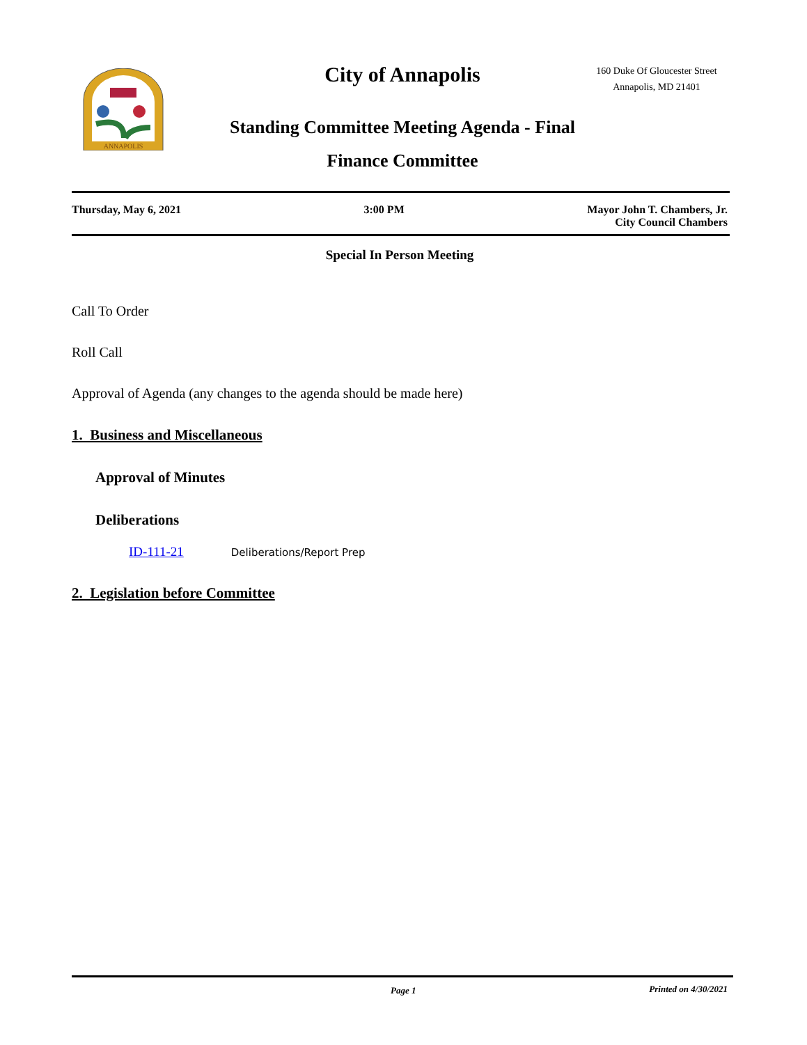ANNAPOLIS
City of Annapolis
Standing Committee Meeting Agenda - Final
Finance Committee
160 Duke Of Gloucester Street
Annapolis, MD 21401
Thursday, May 6, 2021 3:00 PM Mayor John T. Chambers, Jr.
City Council Chambers
Special In Person Meeting
Call To Order
Roll Call
Approval of Agenda (any changes to the agenda should be made here)
1. Business and Miscellaneous
Approval of Minutes
Deliberations
ID-111-21 Deliberations/Report Prep
2. Legislation before Committee
Page 1 Printed on 4/30/2021